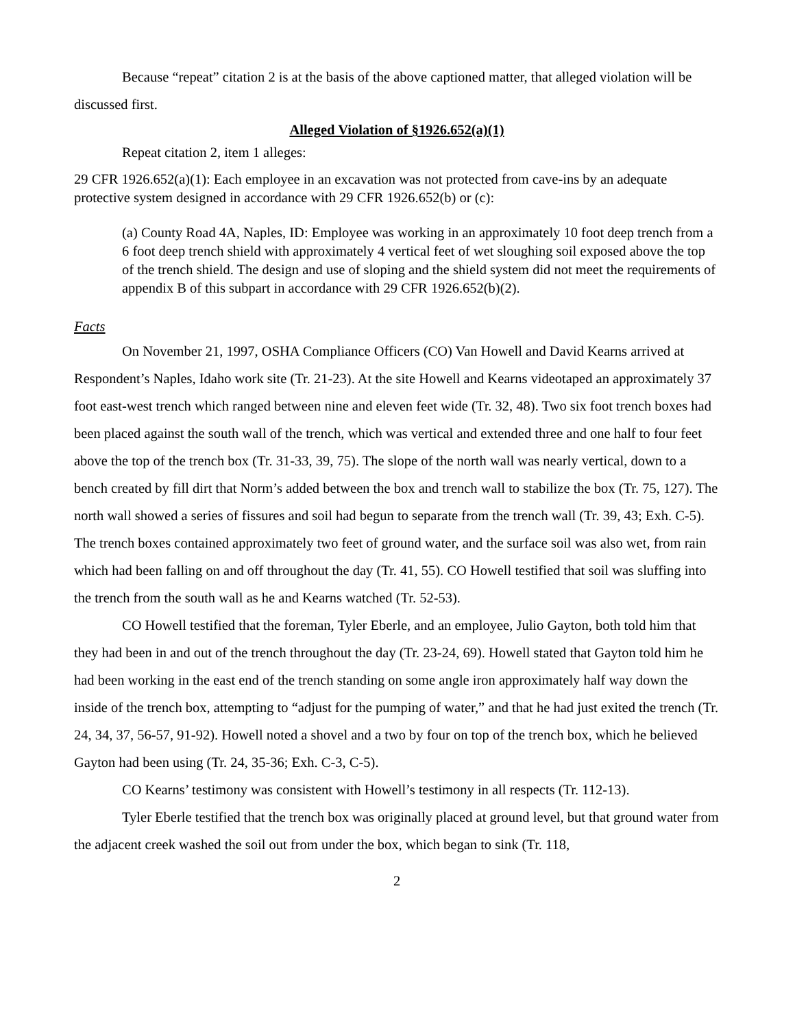Because “repeat” citation 2 is at the basis of the above captioned matter, that alleged violation will be discussed first.
Alleged Violation of §1926.652(a)(1)
Repeat citation 2, item 1 alleges:
29 CFR 1926.652(a)(1): Each employee in an excavation was not protected from cave-ins by an adequate protective system designed in accordance with 29 CFR 1926.652(b) or (c):
(a) County Road 4A, Naples, ID: Employee was working in an approximately 10 foot deep trench from a 6 foot deep trench shield with approximately 4 vertical feet of wet sloughing soil exposed above the top of the trench shield. The design and use of sloping and the shield system did not meet the requirements of appendix B of this subpart in accordance with 29 CFR 1926.652(b)(2).
Facts
On November 21, 1997, OSHA Compliance Officers (CO) Van Howell and David Kearns arrived at Respondent’s Naples, Idaho work site (Tr. 21-23). At the site Howell and Kearns videotaped an approximately 37 foot east-west trench which ranged between nine and eleven feet wide (Tr. 32, 48). Two six foot trench boxes had been placed against the south wall of the trench, which was vertical and extended three and one half to four feet above the top of the trench box (Tr. 31-33, 39, 75). The slope of the north wall was nearly vertical, down to a bench created by fill dirt that Norm’s added between the box and trench wall to stabilize the box (Tr. 75, 127). The north wall showed a series of fissures and soil had begun to separate from the trench wall (Tr. 39, 43; Exh. C-5). The trench boxes contained approximately two feet of ground water, and the surface soil was also wet, from rain which had been falling on and off throughout the day (Tr. 41, 55). CO Howell testified that soil was sluffing into the trench from the south wall as he and Kearns watched (Tr. 52-53).
CO Howell testified that the foreman, Tyler Eberle, and an employee, Julio Gayton, both told him that they had been in and out of the trench throughout the day (Tr. 23-24, 69). Howell stated that Gayton told him he had been working in the east end of the trench standing on some angle iron approximately half way down the inside of the trench box, attempting to “adjust for the pumping of water,” and that he had just exited the trench (Tr. 24, 34, 37, 56-57, 91-92). Howell noted a shovel and a two by four on top of the trench box, which he believed Gayton had been using (Tr. 24, 35-36; Exh. C-3, C-5).
CO Kearns’ testimony was consistent with Howell’s testimony in all respects (Tr. 112-13).
Tyler Eberle testified that the trench box was originally placed at ground level, but that ground water from the adjacent creek washed the soil out from under the box, which began to sink (Tr. 118,
2